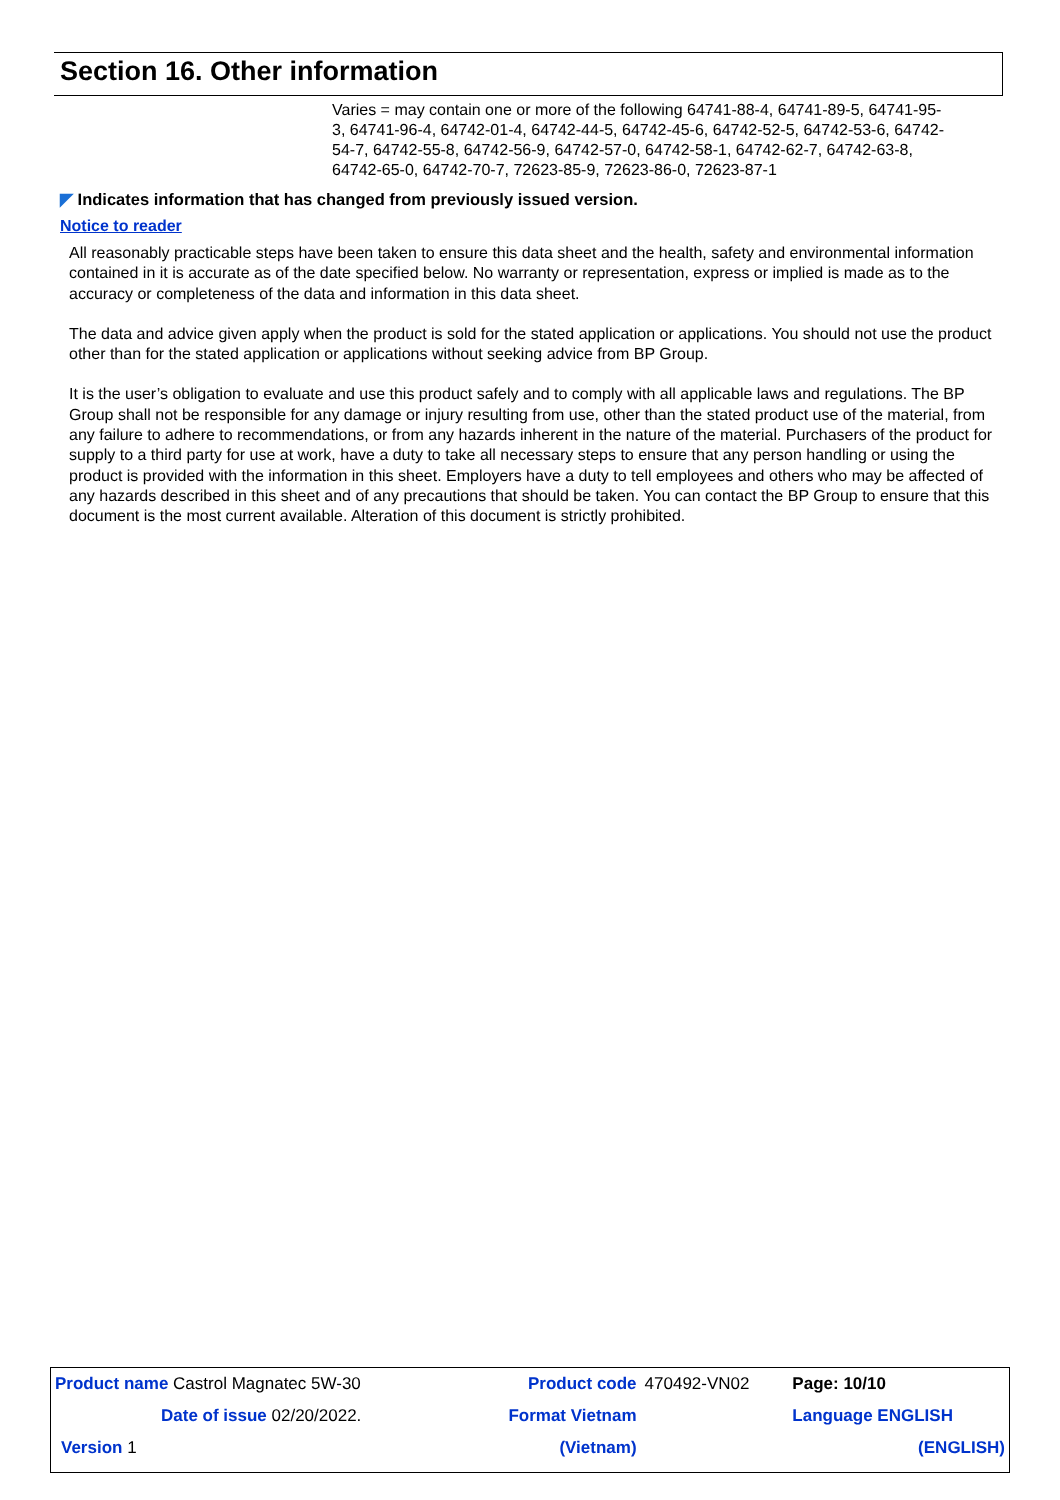Section 16. Other information
Varies = may contain one or more of the following 64741-88-4, 64741-89-5, 64741-95-3, 64741-96-4, 64742-01-4, 64742-44-5, 64742-45-6, 64742-52-5, 64742-53-6, 64742-54-7, 64742-55-8, 64742-56-9, 64742-57-0, 64742-58-1, 64742-62-7, 64742-63-8, 64742-65-0, 64742-70-7, 72623-85-9, 72623-86-0, 72623-87-1
◤ Indicates information that has changed from previously issued version.
Notice to reader
All reasonably practicable steps have been taken to ensure this data sheet and the health, safety and environmental information contained in it is accurate as of the date specified below. No warranty or representation, express or implied is made as to the accuracy or completeness of the data and information in this data sheet.
The data and advice given apply when the product is sold for the stated application or applications. You should not use the product other than for the stated application or applications without seeking advice from BP Group.
It is the user’s obligation to evaluate and use this product safely and to comply with all applicable laws and regulations. The BP Group shall not be responsible for any damage or injury resulting from use, other than the stated product use of the material, from any failure to adhere to recommendations, or from any hazards inherent in the nature of the material. Purchasers of the product for supply to a third party for use at work, have a duty to take all necessary steps to ensure that any person handling or using the product is provided with the information in this sheet. Employers have a duty to tell employees and others who may be affected of any hazards described in this sheet and of any precautions that should be taken. You can contact the BP Group to ensure that this document is the most current available. Alteration of this document is strictly prohibited.
| Product name Castrol Magnatec 5W-30 | Product code | 470492-VN02 | Page: 10/10 |
| Date of issue 02/20/2022. | Format Vietnam | | Language ENGLISH |
| Version 1 | (Vietnam) | | (ENGLISH) |